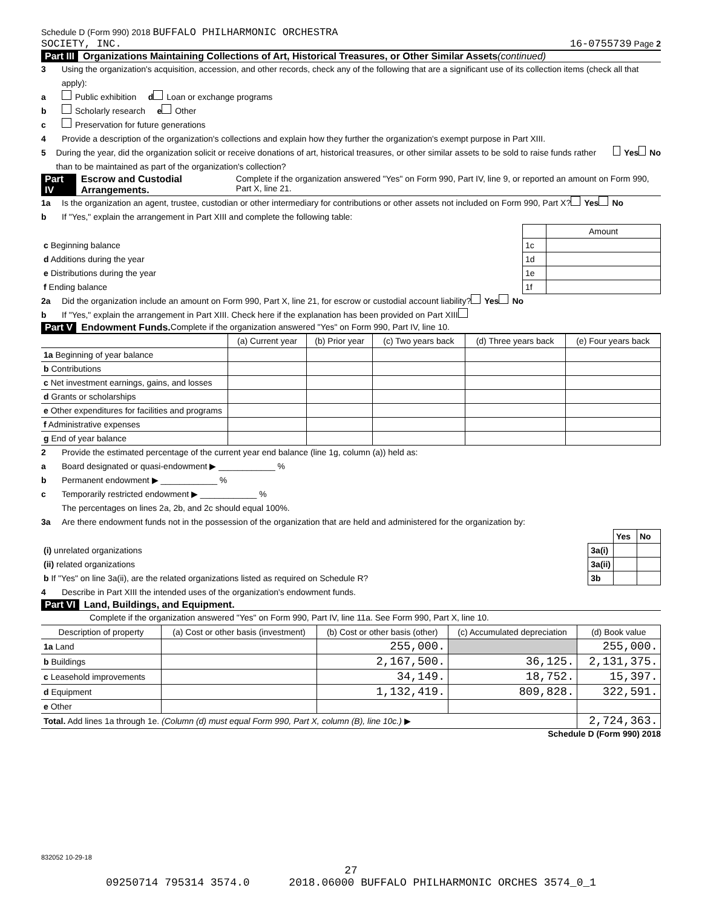Schedule D (Form 990) 2018 BUFFALO PHILHARMONIC ORCHESTRA
SOCIETY, INC. 16-0755739 Page 2
Part III Organizations Maintaining Collections of Art, Historical Treasures, or Other Similar Assets (continued)
3 Using the organization's acquisition, accession, and other records, check any of the following that are a significant use of its collection items (check all that apply):
a Public exhibition d Loan or exchange programs
b Scholarly research e Other
c Preservation for future generations
4 Provide a description of the organization's collections and explain how they further the organization's exempt purpose in Part XIII.
5 During the year, did the organization solicit or receive donations of art, historical treasures, or other similar assets to be sold to raise funds rather than to be maintained as part of the organization's collection? Yes No
Part IV Escrow and Custodial Arrangements. Complete if the organization answered "Yes" on Form 990, Part IV, line 9, or reported an amount on Form 990, Part X, line 21.
1a Is the organization an agent, trustee, custodian or other intermediary for contributions or other assets not included on Form 990, Part X? Yes No
b If "Yes," explain the arrangement in Part XIII and complete the following table:
| | | Amount |
| c Beginning balance | 1c | |
| d Additions during the year | 1d | |
| e Distributions during the year | 1e | |
| f Ending balance | 1f | |
2a Did the organization include an amount on Form 990, Part X, line 21, for escrow or custodial account liability? Yes No
b If "Yes," explain the arrangement in Part XIII. Check here if the explanation has been provided on Part XIII
Part V Endowment Funds. Complete if the organization answered "Yes" on Form 990, Part IV, line 10.
| | (a) Current year | (b) Prior year | (c) Two years back | (d) Three years back | (e) Four years back |
| --- | --- | --- | --- | --- | --- |
| 1a Beginning of year balance | | | | | |
| b Contributions | | | | | |
| c Net investment earnings, gains, and losses | | | | | |
| d Grants or scholarships | | | | | |
| e Other expenditures for facilities and programs | | | | | |
| f Administrative expenses | | | | | |
| g End of year balance | | | | | |
2 Provide the estimated percentage of the current year end balance (line 1g, column (a)) held as:
a Board designated or quasi-endowment ▶ ____________ %
b Permanent endowment ▶ ____________ %
c Temporarily restricted endowment ▶ ____________ %
The percentages on lines 2a, 2b, and 2c should equal 100%.
3a Are there endowment funds not in the possession of the organization that are held and administered for the organization by:
| | | Yes | No |
| (i) unrelated organizations | 3a(i) | | |
| (ii) related organizations | 3a(ii) | | |
| b If "Yes" on line 3a(ii), are the related organizations listed as required on Schedule R? | 3b | | |
4 Describe in Part XIII the intended uses of the organization's endowment funds.
Part VI Land, Buildings, and Equipment.
Complete if the organization answered "Yes" on Form 990, Part IV, line 11a. See Form 990, Part X, line 10.
| Description of property | (a) Cost or other basis (investment) | (b) Cost or other basis (other) | (c) Accumulated depreciation | (d) Book value |
| --- | --- | --- | --- | --- |
| 1a Land | | 255,000. | | 255,000. |
| b Buildings | | 2,167,500. | 36,125. | 2,131,375. |
| c Leasehold improvements | | 34,149. | 18,752. | 15,397. |
| d Equipment | | 1,132,419. | 809,828. | 322,591. |
| e Other | | | | |
| Total. Add lines 1a through 1e. (Column (d) must equal Form 990, Part X, column (B), line 10c.) ▶ | | | | 2,724,363. |
Schedule D (Form 990) 2018
832052 10-29-18
27
09250714 795314 3574.0 2018.06000 BUFFALO PHILHARMONIC ORCHES 3574_0_1